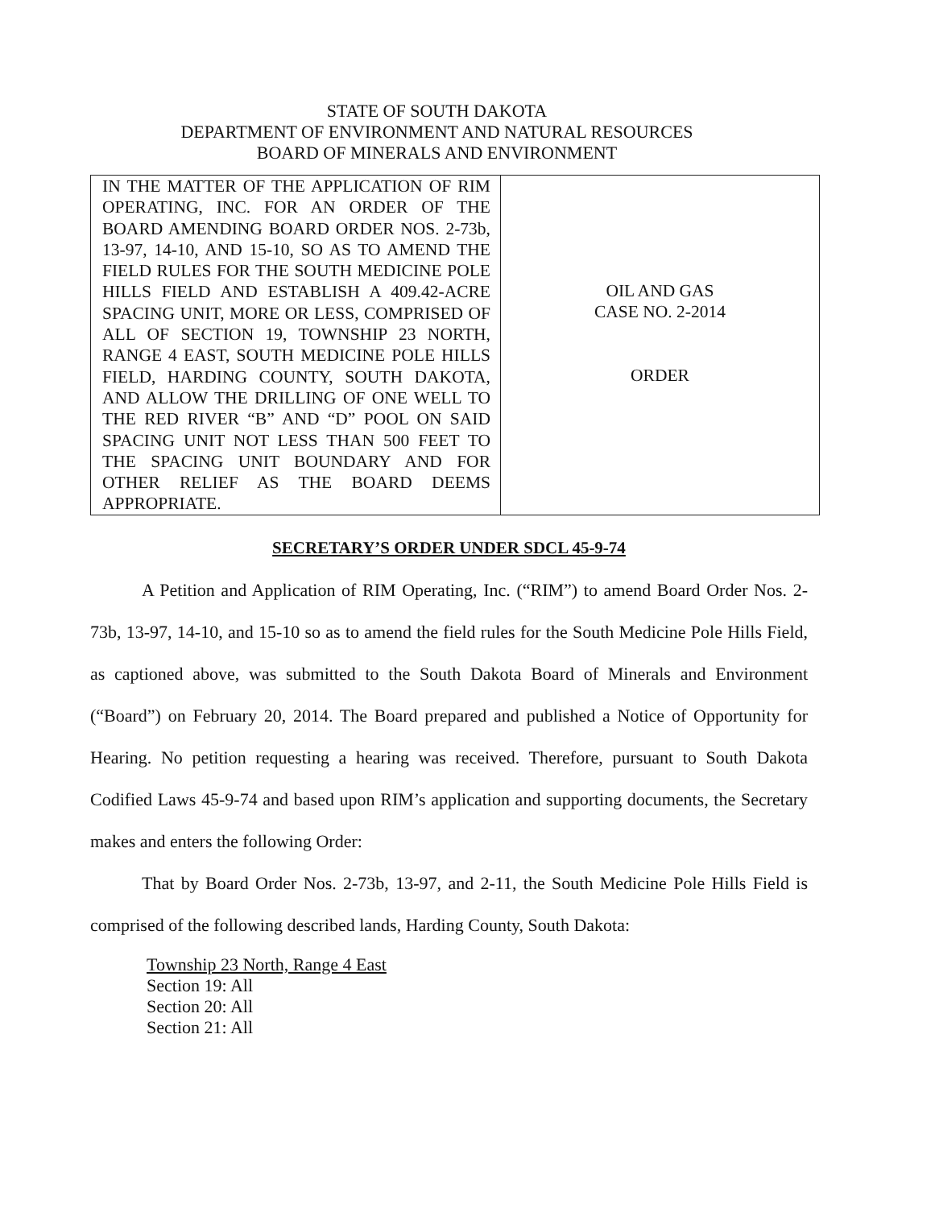STATE OF SOUTH DAKOTA
DEPARTMENT OF ENVIRONMENT AND NATURAL RESOURCES
BOARD OF MINERALS AND ENVIRONMENT
| IN THE MATTER OF THE APPLICATION OF RIM OPERATING, INC. FOR AN ORDER OF THE BOARD AMENDING BOARD ORDER NOS. 2-73b, 13-97, 14-10, AND 15-10, SO AS TO AMEND THE FIELD RULES FOR THE SOUTH MEDICINE POLE HILLS FIELD AND ESTABLISH A 409.42-ACRE SPACING UNIT, MORE OR LESS, COMPRISED OF ALL OF SECTION 19, TOWNSHIP 23 NORTH, RANGE 4 EAST, SOUTH MEDICINE POLE HILLS FIELD, HARDING COUNTY, SOUTH DAKOTA, AND ALLOW THE DRILLING OF ONE WELL TO THE RED RIVER “B” AND “D” POOL ON SAID SPACING UNIT NOT LESS THAN 500 FEET TO THE SPACING UNIT BOUNDARY AND FOR OTHER RELIEF AS THE BOARD DEEMS APPROPRIATE. | OIL AND GAS CASE NO. 2-2014 ORDER |
SECRETARY’S ORDER UNDER SDCL 45-9-74
A Petition and Application of RIM Operating, Inc. (“RIM”) to amend Board Order Nos. 2-73b, 13-97, 14-10, and 15-10 so as to amend the field rules for the South Medicine Pole Hills Field, as captioned above, was submitted to the South Dakota Board of Minerals and Environment (“Board”) on February 20, 2014. The Board prepared and published a Notice of Opportunity for Hearing. No petition requesting a hearing was received. Therefore, pursuant to South Dakota Codified Laws 45-9-74 and based upon RIM’s application and supporting documents, the Secretary makes and enters the following Order:
That by Board Order Nos. 2-73b, 13-97, and 2-11, the South Medicine Pole Hills Field is comprised of the following described lands, Harding County, South Dakota:
Township 23 North, Range 4 East
Section 19: All
Section 20: All
Section 21: All